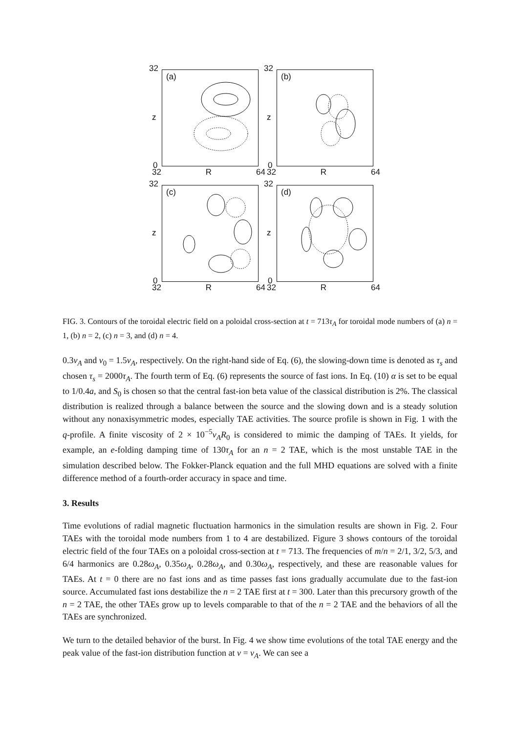32
(a)
z
0
32 R 64
32
(b)
z
0
32 R 64
32
(c)
z
0
32 R 64
32
(d)
z
0
32 R 64
FIG. 3. Contours of the toroidal electric field on a poloidal cross-section at t = 713τ<sub>A</sub> for toroidal mode numbers of (a) n = 1, (b) n = 2, (c) n = 3, and (d) n = 4.
0.3v<sub>A</sub> and v<sub>0</sub> = 1.5v<sub>A</sub>, respectively. On the right-hand side of Eq. (6), the slowing-down time is denoted as τ<sub>s</sub> and chosen τ<sub>s</sub> = 2000τ<sub>A</sub>. The fourth term of Eq. (6) represents the source of fast ions. In Eq. (10) α is set to be equal to 1/0.4a, and S<sub>0</sub> is chosen so that the central fast-ion beta value of the classical distribution is 2%. The classical distribution is realized through a balance between the source and the slowing down and is a steady solution without any nonaxisymmetric modes, especially TAE activities. The source profile is shown in Fig. 1 with the q-profile. A finite viscosity of 2 × 10<sup>−5</sup>v<sub>A</sub>R<sub>0</sub> is considered to mimic the damping of TAEs. It yields, for example, an e-folding damping time of 130τ<sub>A</sub> for an n = 2 TAE, which is the most unstable TAE in the simulation described below. The Fokker-Planck equation and the full MHD equations are solved with a finite difference method of a fourth-order accuracy in space and time.
3. Results
Time evolutions of radial magnetic fluctuation harmonics in the simulation results are shown in Fig. 2. Four TAEs with the toroidal mode numbers from 1 to 4 are destabilized. Figure 3 shows contours of the toroidal electric field of the four TAEs on a poloidal cross-section at t = 713. The frequencies of m/n = 2/1, 3/2, 5/3, and 6/4 harmonics are 0.28ω<sub>A</sub>, 0.35ω<sub>A</sub>, 0.28ω<sub>A</sub>, and 0.30ω<sub>A</sub>, respectively, and these are reasonable values for TAEs. At t = 0 there are no fast ions and as time passes fast ions gradually accumulate due to the fast-ion source. Accumulated fast ions destabilize the n = 2 TAE first at t = 300. Later than this precursory growth of the n = 2 TAE, the other TAEs grow up to levels comparable to that of the n = 2 TAE and the behaviors of all the TAEs are synchronized.
We turn to the detailed behavior of the burst. In Fig. 4 we show time evolutions of the total TAE energy and the peak value of the fast-ion distribution function at v = v<sub>A</sub>. We can see a